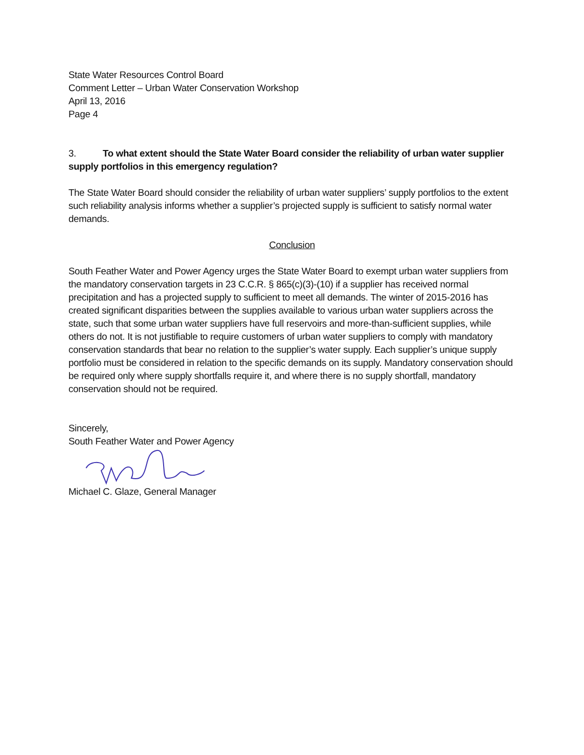State Water Resources Control Board
Comment Letter – Urban Water Conservation Workshop
April 13, 2016
Page 4
3. To what extent should the State Water Board consider the reliability of urban water supplier supply portfolios in this emergency regulation?
The State Water Board should consider the reliability of urban water suppliers’ supply portfolios to the extent such reliability analysis informs whether a supplier’s projected supply is sufficient to satisfy normal water demands.
Conclusion
South Feather Water and Power Agency urges the State Water Board to exempt urban water suppliers from the mandatory conservation targets in 23 C.C.R. § 865(c)(3)-(10) if a supplier has received normal precipitation and has a projected supply to sufficient to meet all demands. The winter of 2015-2016 has created significant disparities between the supplies available to various urban water suppliers across the state, such that some urban water suppliers have full reservoirs and more-than-sufficient supplies, while others do not. It is not justifiable to require customers of urban water suppliers to comply with mandatory conservation standards that bear no relation to the supplier’s water supply. Each supplier’s unique supply portfolio must be considered in relation to the specific demands on its supply. Mandatory conservation should be required only where supply shortfalls require it, and where there is no supply shortfall, mandatory conservation should not be required.
Sincerely,
South Feather Water and Power Agency
Michael C. Glaze, General Manager